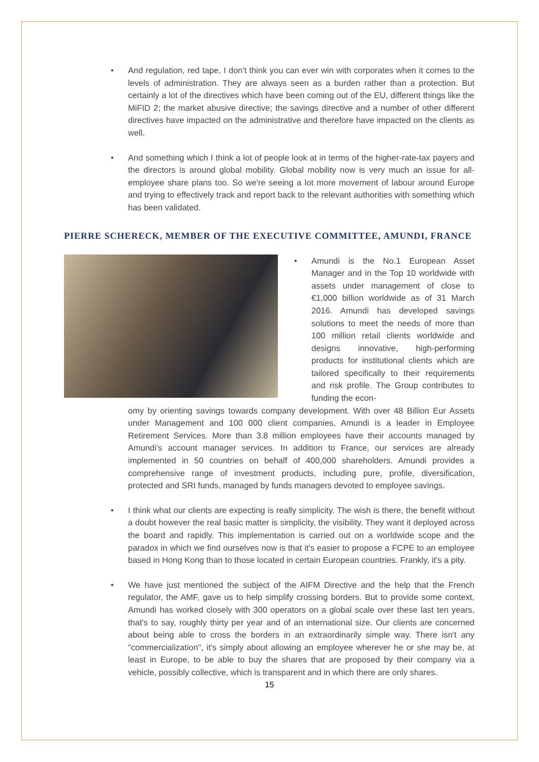• And regulation, red tape, I don't think you can ever win with corporates when it comes to the levels of administration. They are always seen as a burden rather than a protection. But certainly a lot of the directives which have been coming out of the EU, different things like the MiFID 2; the market abusive directive; the savings directive and a number of other different directives have impacted on the administrative and therefore have impacted on the clients as well.
• And something which I think a lot of people look at in terms of the higher-rate-tax payers and the directors is around global mobility. Global mobility now is very much an issue for all-employee share plans too. So we're seeing a lot more movement of labour around Europe and trying to effectively track and report back to the relevant authorities with something which has been validated.
PIERRE SCHERECK, MEMBER OF THE EXECUTIVE COMMITTEE, AMUNDI, FRANCE
• Amundi is the No.1 European Asset Manager and in the Top 10 worldwide with assets under management of close to €1,000 billion worldwide as of 31 March 2016. Amundi has developed savings solutions to meet the needs of more than 100 million retail clients worldwide and designs innovative, high-performing products for institutional clients which are tailored specifically to their requirements and risk profile. The Group contributes to funding the econ-
omy by orienting savings towards company development. With over 48 Billion Eur Assets under Management and 100 000 client companies, Amundi is a leader in Employee Retirement Services. More than 3.8 million employees have their accounts managed by Amundi's account manager services. In addition to France, our services are already implemented in 50 countries on behalf of 400,000 shareholders. Amundi provides a comprehensive range of investment products, including pure, profile, diversification, protected and SRI funds, managed by funds managers devoted to employee savings.
• I think what our clients are expecting is really simplicity. The wish is there, the benefit without a doubt however the real basic matter is simplicity, the visibility. They want it deployed across the board and rapidly. This implementation is carried out on a worldwide scope and the paradox in which we find ourselves now is that it's easier to propose a FCPE to an employee based in Hong Kong than to those located in certain European countries. Frankly, it's a pity.
• We have just mentioned the subject of the AIFM Directive and the help that the French regulator, the AMF, gave us to help simplify crossing borders. But to provide some context, Amundi has worked closely with 300 operators on a global scale over these last ten years, that's to say, roughly thirty per year and of an international size. Our clients are concerned about being able to cross the borders in an extraordinarily simple way. There isn't any "commercialization", it's simply about allowing an employee wherever he or she may be, at least in Europe, to be able to buy the shares that are proposed by their company via a vehicle, possibly collective, which is transparent and in which there are only shares.
15